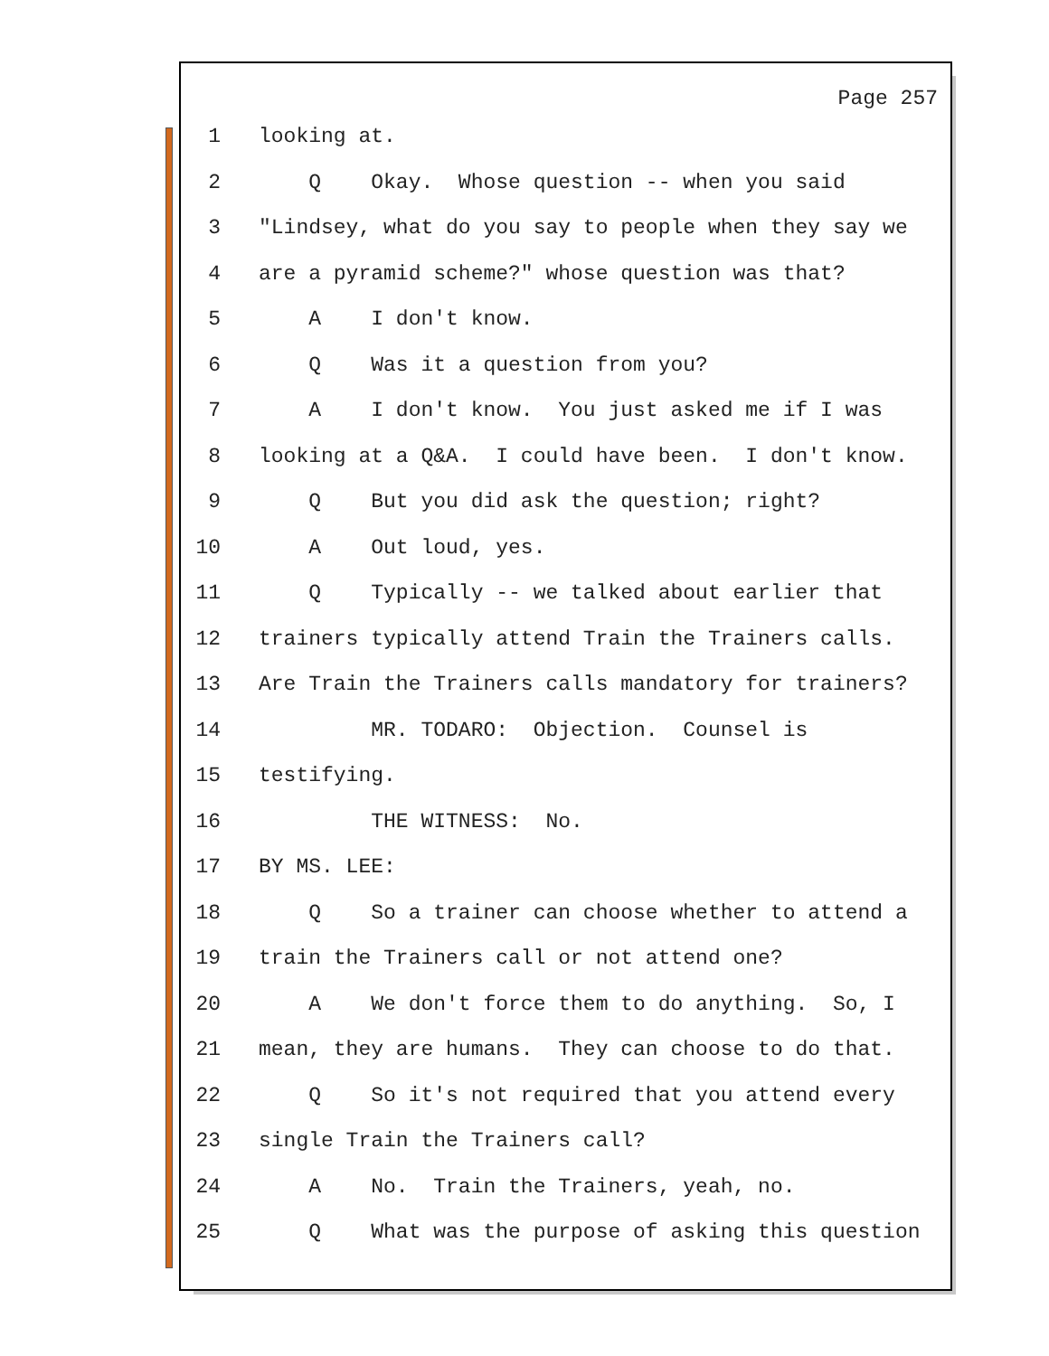Page 257
1 looking at.
2 Q Okay. Whose question -- when you said
3 "Lindsey, what do you say to people when they say we
4 are a pyramid scheme?" whose question was that?
5 A I don't know.
6 Q Was it a question from you?
7 A I don't know. You just asked me if I was
8 looking at a Q&A. I could have been. I don't know.
9 Q But you did ask the question; right?
10 A Out loud, yes.
11 Q Typically -- we talked about earlier that
12 trainers typically attend Train the Trainers calls.
13 Are Train the Trainers calls mandatory for trainers?
14 MR. TODARO: Objection. Counsel is
15 testifying.
16 THE WITNESS: No.
17 BY MS. LEE:
18 Q So a trainer can choose whether to attend a
19 train the Trainers call or not attend one?
20 A We don't force them to do anything. So, I
21 mean, they are humans. They can choose to do that.
22 Q So it's not required that you attend every
23 single Train the Trainers call?
24 A No. Train the Trainers, yeah, no.
25 Q What was the purpose of asking this question